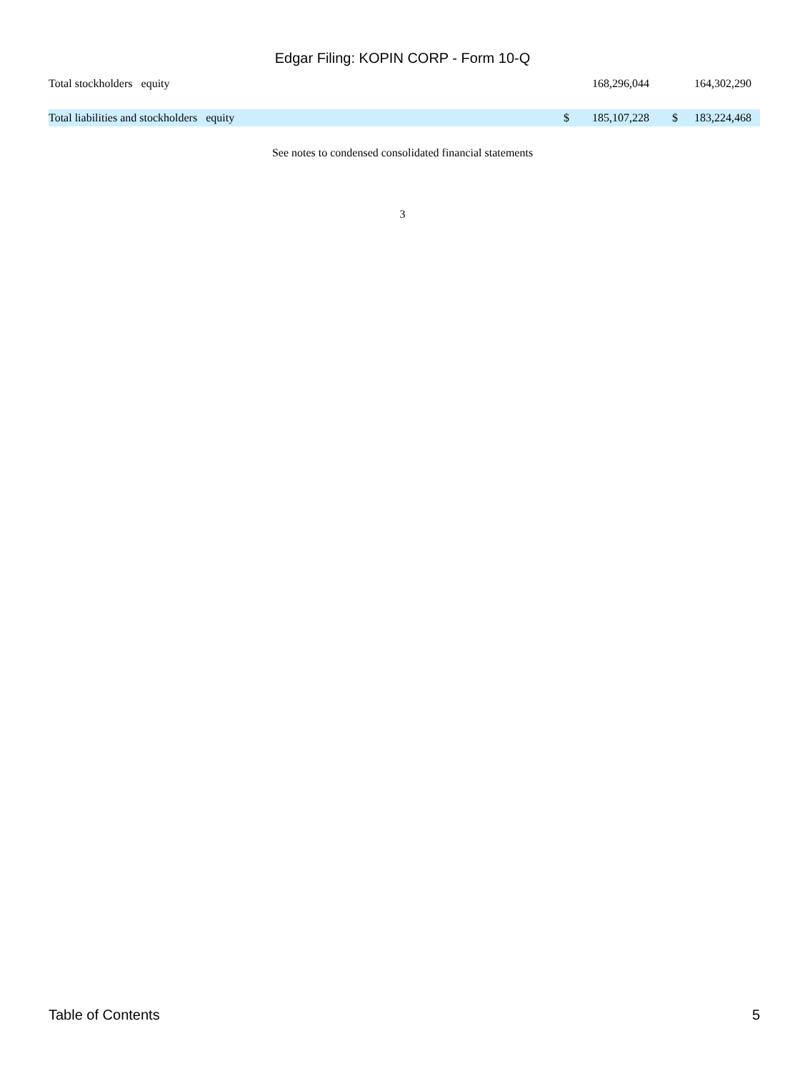Edgar Filing: KOPIN CORP - Form 10-Q
| Total stockholders equity | | 168,296,044 | | 164,302,290 | |
| Total liabilities and stockholders equity | $ | 185,107,228 | $ | 183,224,468 | |
See notes to condensed consolidated financial statements
3
Table of Contents 5